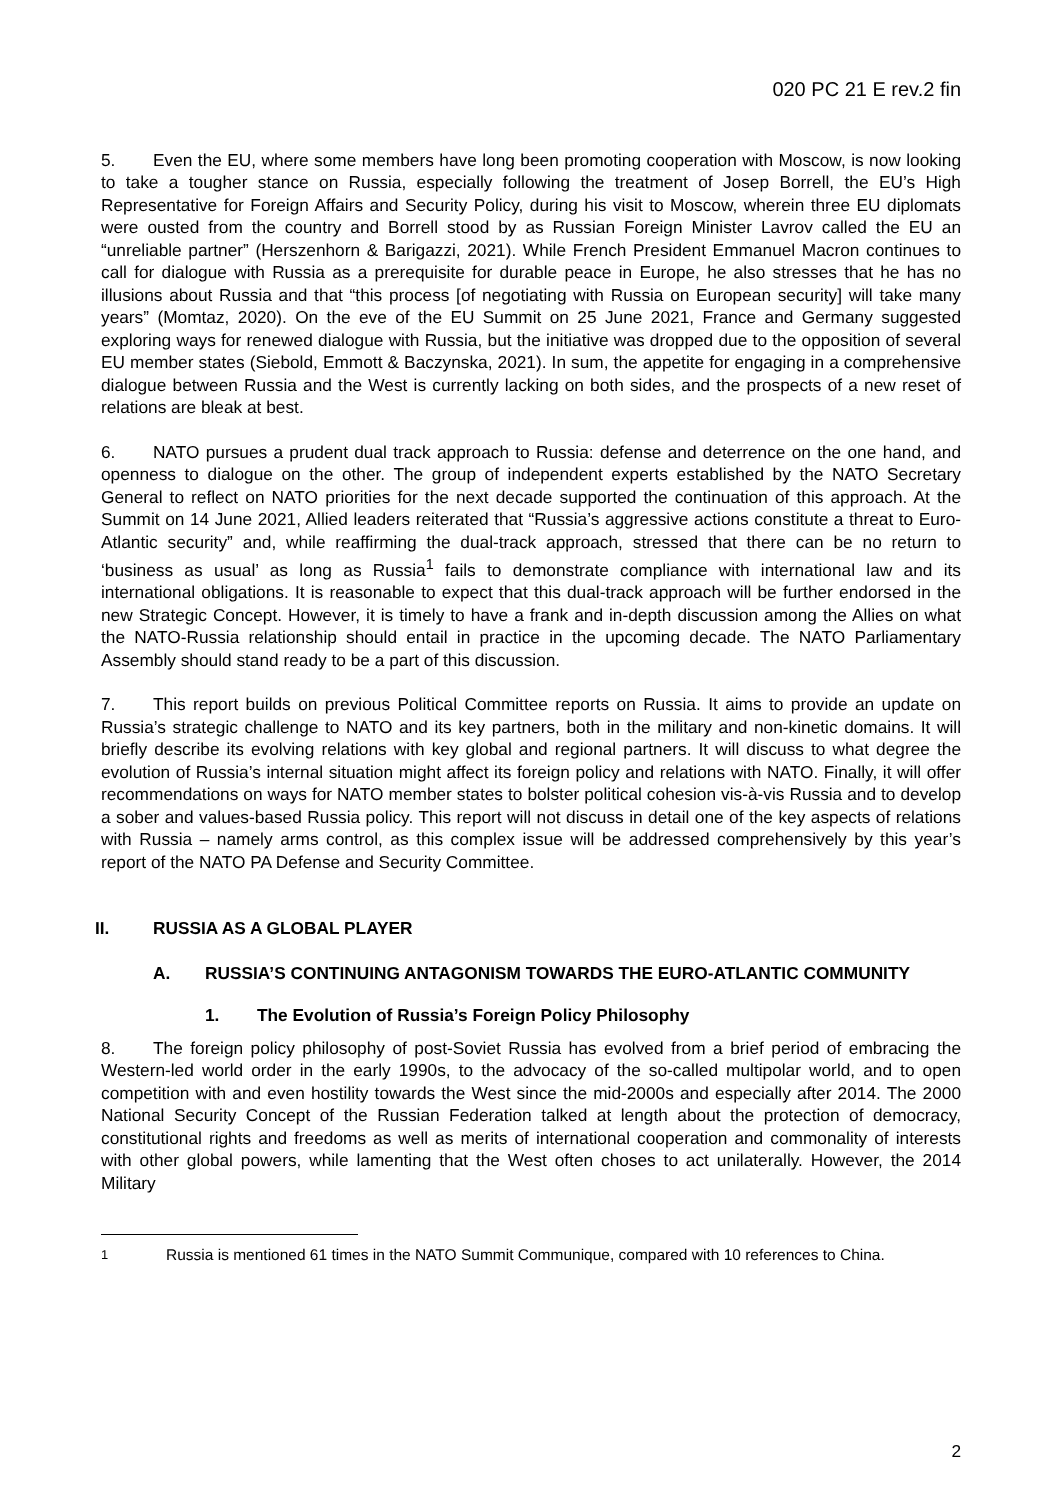020 PC 21 E rev.2 fin
5. Even the EU, where some members have long been promoting cooperation with Moscow, is now looking to take a tougher stance on Russia, especially following the treatment of Josep Borrell, the EU’s High Representative for Foreign Affairs and Security Policy, during his visit to Moscow, wherein three EU diplomats were ousted from the country and Borrell stood by as Russian Foreign Minister Lavrov called the EU an “unreliable partner” (Herszenhorn & Barigazzi, 2021). While French President Emmanuel Macron continues to call for dialogue with Russia as a prerequisite for durable peace in Europe, he also stresses that he has no illusions about Russia and that “this process [of negotiating with Russia on European security] will take many years” (Momtaz, 2020). On the eve of the EU Summit on 25 June 2021, France and Germany suggested exploring ways for renewed dialogue with Russia, but the initiative was dropped due to the opposition of several EU member states (Siebold, Emmott & Baczynska, 2021). In sum, the appetite for engaging in a comprehensive dialogue between Russia and the West is currently lacking on both sides, and the prospects of a new reset of relations are bleak at best.
6. NATO pursues a prudent dual track approach to Russia: defense and deterrence on the one hand, and openness to dialogue on the other. The group of independent experts established by the NATO Secretary General to reflect on NATO priorities for the next decade supported the continuation of this approach. At the Summit on 14 June 2021, Allied leaders reiterated that “Russia’s aggressive actions constitute a threat to Euro-Atlantic security” and, while reaffirming the dual-track approach, stressed that there can be no return to ‘business as usual’ as long as Russia<sup>1</sup> fails to demonstrate compliance with international law and its international obligations. It is reasonable to expect that this dual-track approach will be further endorsed in the new Strategic Concept. However, it is timely to have a frank and in-depth discussion among the Allies on what the NATO-Russia relationship should entail in practice in the upcoming decade. The NATO Parliamentary Assembly should stand ready to be a part of this discussion.
7. This report builds on previous Political Committee reports on Russia. It aims to provide an update on Russia’s strategic challenge to NATO and its key partners, both in the military and non-kinetic domains. It will briefly describe its evolving relations with key global and regional partners. It will discuss to what degree the evolution of Russia’s internal situation might affect its foreign policy and relations with NATO. Finally, it will offer recommendations on ways for NATO member states to bolster political cohesion vis-à-vis Russia and to develop a sober and values-based Russia policy. This report will not discuss in detail one of the key aspects of relations with Russia – namely arms control, as this complex issue will be addressed comprehensively by this year’s report of the NATO PA Defense and Security Committee.
II. RUSSIA AS A GLOBAL PLAYER
A. RUSSIA’S CONTINUING ANTAGONISM TOWARDS THE EURO-ATLANTIC COMMUNITY
1. The Evolution of Russia’s Foreign Policy Philosophy
8. The foreign policy philosophy of post-Soviet Russia has evolved from a brief period of embracing the Western-led world order in the early 1990s, to the advocacy of the so-called multipolar world, and to open competition with and even hostility towards the West since the mid-2000s and especially after 2014. The 2000 National Security Concept of the Russian Federation talked at length about the protection of democracy, constitutional rights and freedoms as well as merits of international cooperation and commonality of interests with other global powers, while lamenting that the West often choses to act unilaterally. However, the 2014 Military
<sup>1</sup> Russia is mentioned 61 times in the NATO Summit Communique, compared with 10 references to China.
2